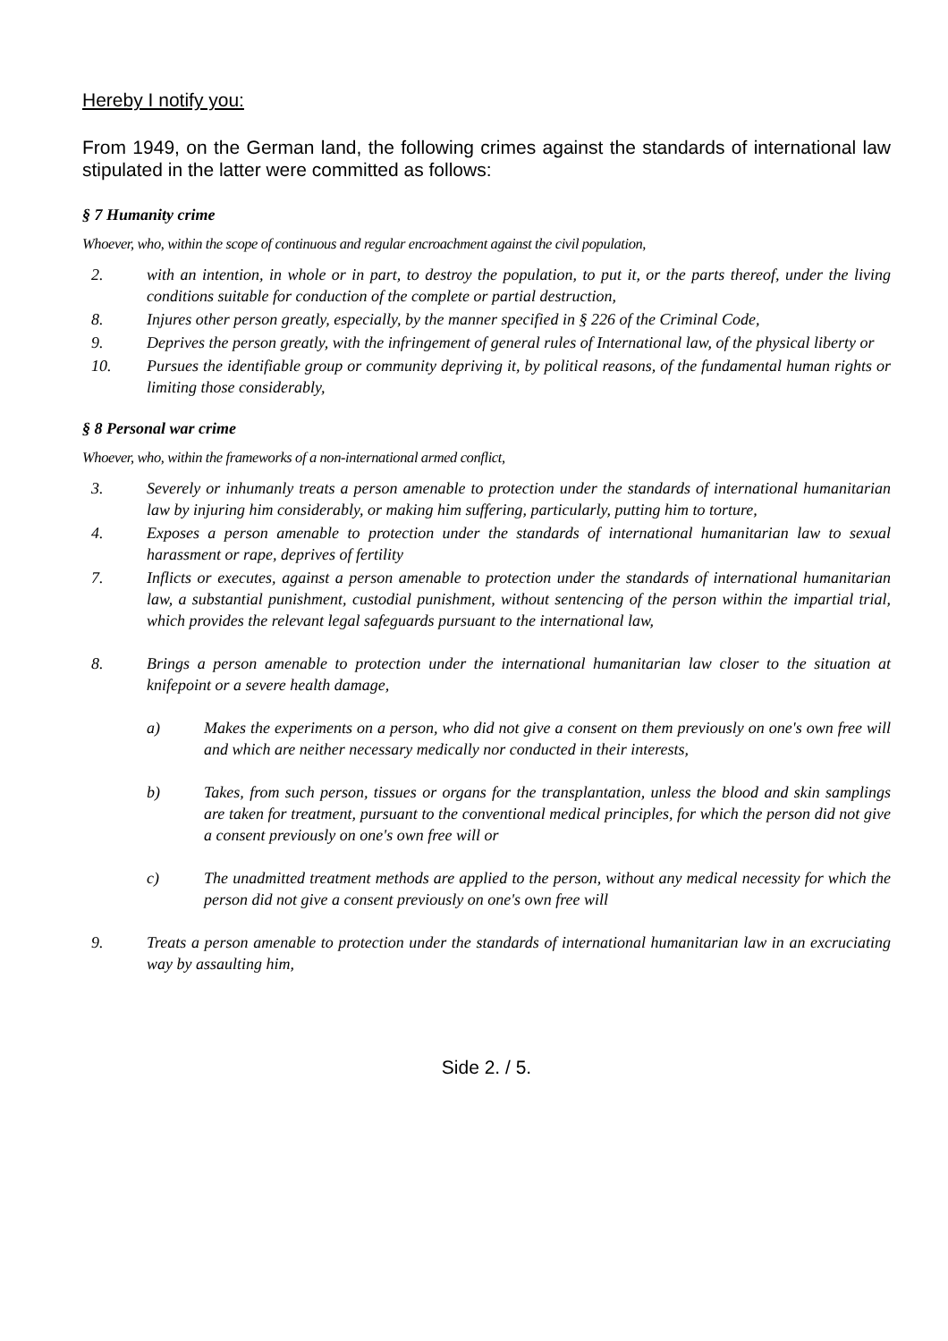Hereby I notify you:
From 1949, on the German land, the following crimes against the standards of international law stipulated in the latter were committed as follows:
§ 7 Humanity crime
Whoever, who, within the scope of continuous and regular encroachment against the civil population,
2. with an intention, in whole or in part, to destroy the population, to put it, or the parts thereof, under the living conditions suitable for conduction of the complete or partial destruction,
8. Injures other person greatly, especially, by the manner specified in § 226 of the Criminal Code,
9. Deprives the person greatly, with the infringement of general rules of International law, of the physical liberty or
10. Pursues the identifiable group or community depriving it, by political reasons, of the fundamental human rights or limiting those considerably,
§ 8 Personal war crime
Whoever, who, within the frameworks of a non-international armed conflict,
3. Severely or inhumanly treats a person amenable to protection under the standards of international humanitarian law by injuring him considerably, or making him suffering, particularly, putting him to torture,
4. Exposes a person amenable to protection under the standards of international humanitarian law to sexual harassment or rape, deprives of fertility
7. Inflicts or executes, against a person amenable to protection under the standards of international humanitarian law, a substantial punishment, custodial punishment, without sentencing of the person within the impartial trial, which provides the relevant legal safeguards pursuant to the international law,
8. Brings a person amenable to protection under the international humanitarian law closer to the situation at knifepoint or a severe health damage,
a) Makes the experiments on a person, who did not give a consent on them previously on one's own free will and which are neither necessary medically nor conducted in their interests,
b) Takes, from such person, tissues or organs for the transplantation, unless the blood and skin samplings are taken for treatment, pursuant to the conventional medical principles, for which the person did not give a consent previously on one's own free will or
c) The unadmitted treatment methods are applied to the person, without any medical necessity for which the person did not give a consent previously on one's own free will
9. Treats a person amenable to protection under the standards of international humanitarian law in an excruciating way by assaulting him,
Side 2. / 5.